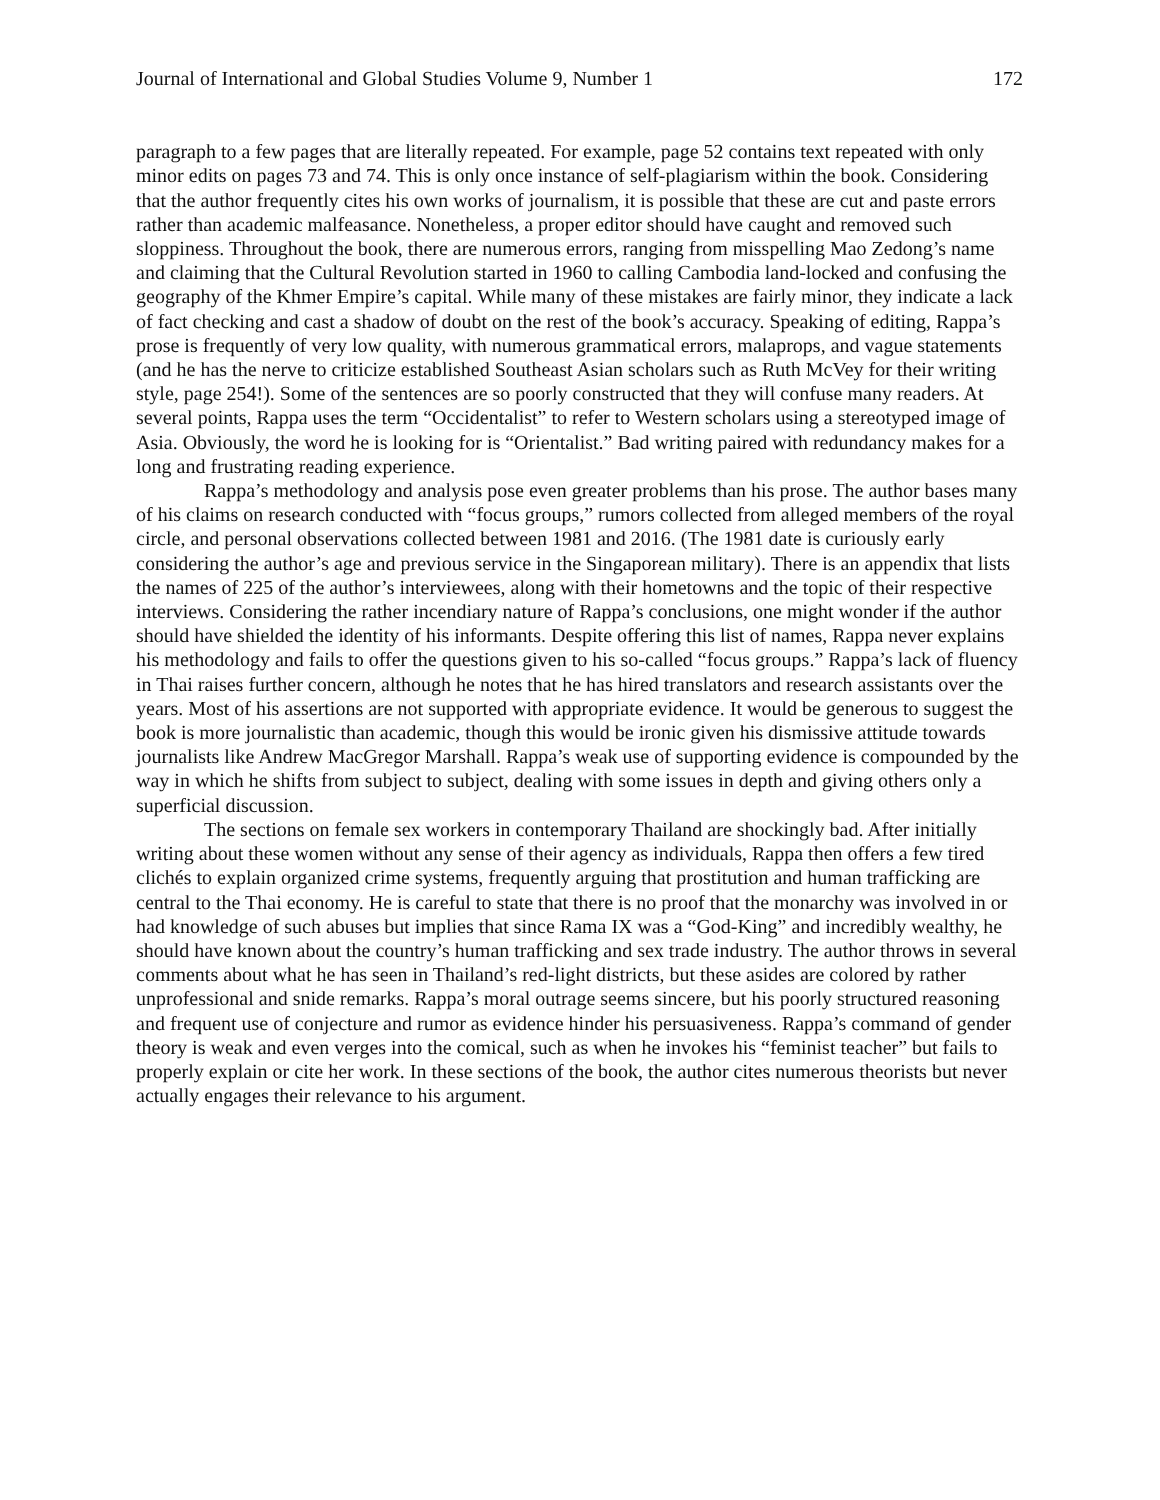Journal of International and Global Studies Volume 9, Number 1 172
paragraph to a few pages that are literally repeated. For example, page 52 contains text repeated with only minor edits on pages 73 and 74. This is only once instance of self-plagiarism within the book. Considering that the author frequently cites his own works of journalism, it is possible that these are cut and paste errors rather than academic malfeasance. Nonetheless, a proper editor should have caught and removed such sloppiness. Throughout the book, there are numerous errors, ranging from misspelling Mao Zedong’s name and claiming that the Cultural Revolution started in 1960 to calling Cambodia land-locked and confusing the geography of the Khmer Empire’s capital. While many of these mistakes are fairly minor, they indicate a lack of fact checking and cast a shadow of doubt on the rest of the book’s accuracy. Speaking of editing, Rappa’s prose is frequently of very low quality, with numerous grammatical errors, malaprops, and vague statements (and he has the nerve to criticize established Southeast Asian scholars such as Ruth McVey for their writing style, page 254!). Some of the sentences are so poorly constructed that they will confuse many readers. At several points, Rappa uses the term “Occidentalist” to refer to Western scholars using a stereotyped image of Asia. Obviously, the word he is looking for is “Orientalist.” Bad writing paired with redundancy makes for a long and frustrating reading experience.
Rappa’s methodology and analysis pose even greater problems than his prose. The author bases many of his claims on research conducted with “focus groups,” rumors collected from alleged members of the royal circle, and personal observations collected between 1981 and 2016. (The 1981 date is curiously early considering the author’s age and previous service in the Singaporean military). There is an appendix that lists the names of 225 of the author’s interviewees, along with their hometowns and the topic of their respective interviews. Considering the rather incendiary nature of Rappa’s conclusions, one might wonder if the author should have shielded the identity of his informants. Despite offering this list of names, Rappa never explains his methodology and fails to offer the questions given to his so-called “focus groups.” Rappa’s lack of fluency in Thai raises further concern, although he notes that he has hired translators and research assistants over the years. Most of his assertions are not supported with appropriate evidence. It would be generous to suggest the book is more journalistic than academic, though this would be ironic given his dismissive attitude towards journalists like Andrew MacGregor Marshall. Rappa’s weak use of supporting evidence is compounded by the way in which he shifts from subject to subject, dealing with some issues in depth and giving others only a superficial discussion.
The sections on female sex workers in contemporary Thailand are shockingly bad. After initially writing about these women without any sense of their agency as individuals, Rappa then offers a few tired clichés to explain organized crime systems, frequently arguing that prostitution and human trafficking are central to the Thai economy. He is careful to state that there is no proof that the monarchy was involved in or had knowledge of such abuses but implies that since Rama IX was a “God-King” and incredibly wealthy, he should have known about the country’s human trafficking and sex trade industry. The author throws in several comments about what he has seen in Thailand’s red-light districts, but these asides are colored by rather unprofessional and snide remarks. Rappa’s moral outrage seems sincere, but his poorly structured reasoning and frequent use of conjecture and rumor as evidence hinder his persuasiveness. Rappa’s command of gender theory is weak and even verges into the comical, such as when he invokes his “feminist teacher” but fails to properly explain or cite her work. In these sections of the book, the author cites numerous theorists but never actually engages their relevance to his argument.